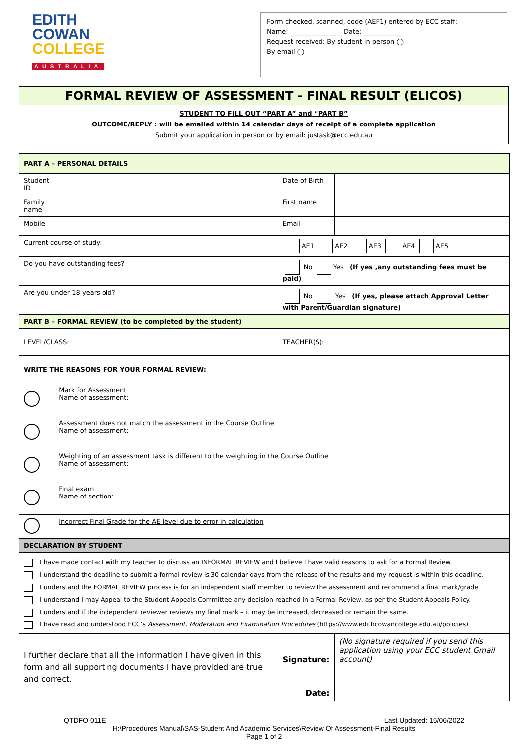EDITH
COWAN
COLLEGE
AUSTRALIA
Form checked, scanned, code (AEF1) entered by ECC staff:
Name: ________________ Date: ____________
Request received: By student in person ◯
By email ◯
| FORMAL REVIEW OF ASSESSMENT - FINAL RESULT (ELICOS) |
| STUDENT TO FILL OUT “PART A” and “PART B” OUTCOME/REPLY : will be emailed within 14 calendar days of receipt of a complete application Submit your application in person or by email: justask@ecc.edu.au |
| PART A – PERSONAL DETAILS | | | | |
| Student ID | | | Date of Birth | |
| Family name | | | First name | |
| Mobile | | | Email | |
| Current course of study: | | AE1 AE2 AE3 AE4 AE5 | | |
| Do you have outstanding fees? | | No Yes (If yes ,any outstanding fees must be paid) | | |
| Are you under 18 years old? | | No Yes (If yes, please attach Approval Letter with Parent/Guardian signature) | | |
| PART B – FORMAL REVIEW (to be completed by the student) | | | | |
| LEVEL/CLASS: | | | TEACHER(S): | |
| WRITE THE REASONS FOR YOUR FORMAL REVIEW: | | | | |
| | Mark for Assessment Name of assessment: | | | |
| | Assessment does not match the assessment in the Course Outline Name of assessment: | | | |
| | Weighting of an assessment task is different to the weighting in the Course Outline Name of assessment: | | | |
| | Final exam Name of section: | | | |
| | Incorrect Final Grade for the AE level due to error in calculation | | | |
| DECLARATION BY STUDENT | | | | |
| I have made contact with my teacher to discuss an INFORMAL REVIEW and I believe I have valid reasons to ask for a Formal Review. I understand the deadline to submit a formal review is 30 calendar days from the release of the results and my request is within this deadline. I understand the FORMAL REVIEW process is for an independent staff member to review the assessment and recommend a final mark/grade I understand I may Appeal to the Student Appeals Committee any decision reached in a Formal Review, as per the Student Appeals Policy. I understand if the independent reviewer reviews my final mark – it may be increased, decreased or remain the same. I have read and understood ECC’s Assessment, Moderation and Examination Procedures (https://www.edithcowancollege.edu.au/policies) | | | | |
| I further declare that all the information I have given in this form and all supporting documents I have provided are true and correct. | | | Signature: | (No signature required if you send this application using your ECC student Gmail account) |
| | | | Date: | |
QTDFO 011E Last Updated: 15/06/2022
H:\Procedures Manual\SAS-Student And Academic Services\Review Of Assessment-Final Results
Page 1 of 2